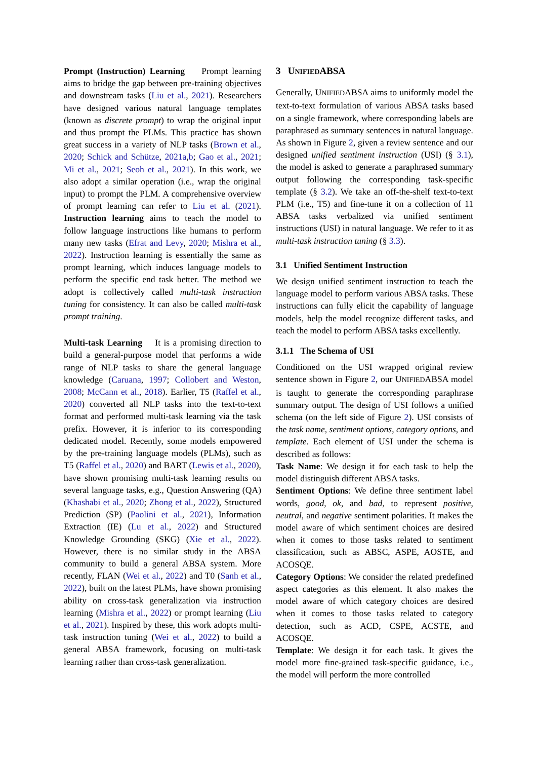Prompt (Instruction) Learning Prompt learning aims to bridge the gap between pre-training objectives and downstream tasks (Liu et al., 2021). Researchers have designed various natural language templates (known as discrete prompt) to wrap the original input and thus prompt the PLMs. This practice has shown great success in a variety of NLP tasks (Brown et al., 2020; Schick and Schütze, 2021a,b; Gao et al., 2021; Mi et al., 2021; Seoh et al., 2021). In this work, we also adopt a similar operation (i.e., wrap the original input) to prompt the PLM. A comprehensive overview of prompt learning can refer to Liu et al. (2021). Instruction learning aims to teach the model to follow language instructions like humans to perform many new tasks (Efrat and Levy, 2020; Mishra et al., 2022). Instruction learning is essentially the same as prompt learning, which induces language models to perform the specific end task better. The method we adopt is collectively called multi-task instruction tuning for consistency. It can also be called multi-task prompt training.
Multi-task Learning It is a promising direction to build a general-purpose model that performs a wide range of NLP tasks to share the general language knowledge (Caruana, 1997; Collobert and Weston, 2008; McCann et al., 2018). Earlier, T5 (Raffel et al., 2020) converted all NLP tasks into the text-to-text format and performed multi-task learning via the task prefix. However, it is inferior to its corresponding dedicated model. Recently, some models empowered by the pre-training language models (PLMs), such as T5 (Raffel et al., 2020) and BART (Lewis et al., 2020), have shown promising multi-task learning results on several language tasks, e.g., Question Answering (QA) (Khashabi et al., 2020; Zhong et al., 2022), Structured Prediction (SP) (Paolini et al., 2021), Information Extraction (IE) (Lu et al., 2022) and Structured Knowledge Grounding (SKG) (Xie et al., 2022). However, there is no similar study in the ABSA community to build a general ABSA system. More recently, FLAN (Wei et al., 2022) and T0 (Sanh et al., 2022), built on the latest PLMs, have shown promising ability on cross-task generalization via instruction learning (Mishra et al., 2022) or prompt learning (Liu et al., 2021). Inspired by these, this work adopts multi-task instruction tuning (Wei et al., 2022) to build a general ABSA framework, focusing on multi-task learning rather than cross-task generalization.
3 UNIFIEDABSA
Generally, UNIFIEDABSA aims to uniformly model the text-to-text formulation of various ABSA tasks based on a single framework, where corresponding labels are paraphrased as summary sentences in natural language. As shown in Figure 2, given a review sentence and our designed unified sentiment instruction (USI) (§ 3.1), the model is asked to generate a paraphrased summary output following the corresponding task-specific template (§ 3.2). We take an off-the-shelf text-to-text PLM (i.e., T5) and fine-tune it on a collection of 11 ABSA tasks verbalized via unified sentiment instructions (USI) in natural language. We refer to it as multi-task instruction tuning (§ 3.3).
3.1 Unified Sentiment Instruction
We design unified sentiment instruction to teach the language model to perform various ABSA tasks. These instructions can fully elicit the capability of language models, help the model recognize different tasks, and teach the model to perform ABSA tasks excellently.
3.1.1 The Schema of USI
Conditioned on the USI wrapped original review sentence shown in Figure 2, our UNIFIEDABSA model is taught to generate the corresponding paraphrase summary output. The design of USI follows a unified schema (on the left side of Figure 2). USI consists of the task name, sentiment options, category options, and template. Each element of USI under the schema is described as follows:
Task Name: We design it for each task to help the model distinguish different ABSA tasks.
Sentiment Options: We define three sentiment label words, good, ok, and bad, to represent positive, neutral, and negative sentiment polarities. It makes the model aware of which sentiment choices are desired when it comes to those tasks related to sentiment classification, such as ABSC, ASPE, AOSTE, and ACOSQE.
Category Options: We consider the related predefined aspect categories as this element. It also makes the model aware of which category choices are desired when it comes to those tasks related to category detection, such as ACD, CSPE, ACSTE, and ACOSQE.
Template: We design it for each task. It gives the model more fine-grained task-specific guidance, i.e., the model will perform the more controlled